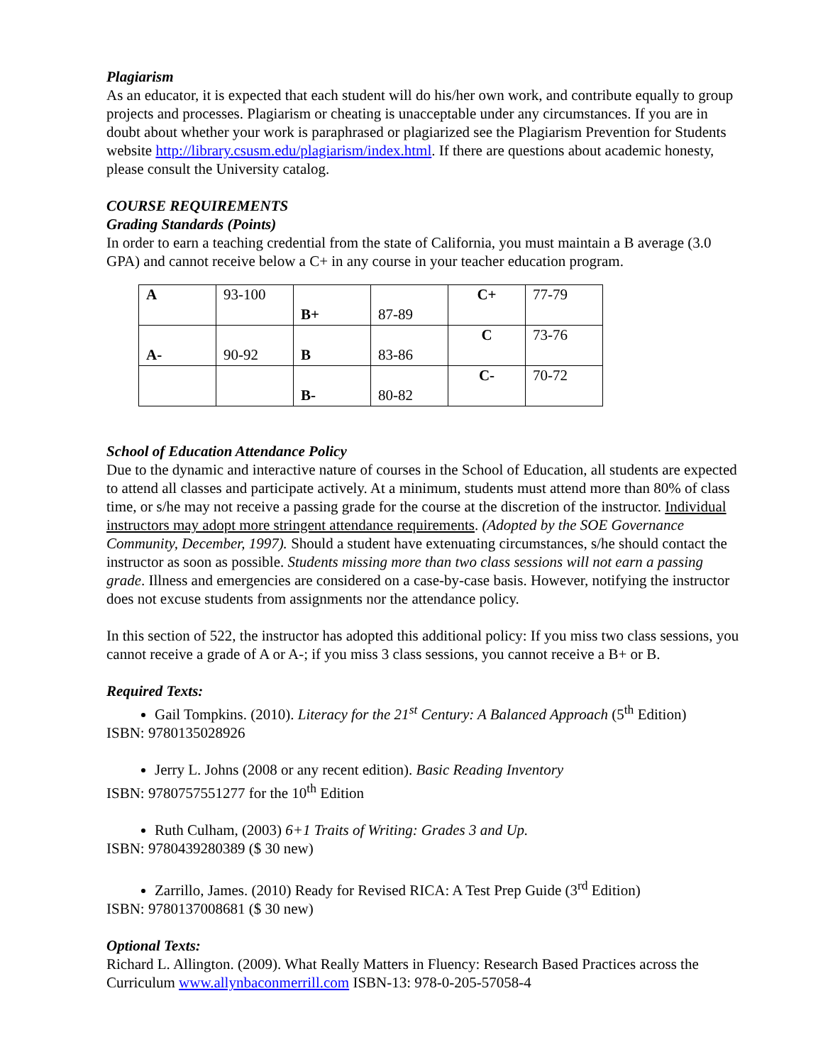Plagiarism
As an educator, it is expected that each student will do his/her own work, and contribute equally to group projects and processes. Plagiarism or cheating is unacceptable under any circumstances. If you are in doubt about whether your work is paraphrased or plagiarized see the Plagiarism Prevention for Students website http://library.csusm.edu/plagiarism/index.html. If there are questions about academic honesty, please consult the University catalog.
COURSE REQUIREMENTS
Grading Standards (Points)
In order to earn a teaching credential from the state of California, you must maintain a B average (3.0 GPA) and cannot receive below a C+ in any course in your teacher education program.
| A | 93-100 | B+ | 87-89 | C+ | 77-79 |
| A- | 90-92 | B | 83-86 | C | 73-76 |
| | | B- | 80-82 | C- | 70-72 |
School of Education Attendance Policy
Due to the dynamic and interactive nature of courses in the School of Education, all students are expected to attend all classes and participate actively. At a minimum, students must attend more than 80% of class time, or s/he may not receive a passing grade for the course at the discretion of the instructor. Individual instructors may adopt more stringent attendance requirements. (Adopted by the SOE Governance Community, December, 1997). Should a student have extenuating circumstances, s/he should contact the instructor as soon as possible. Students missing more than two class sessions will not earn a passing grade. Illness and emergencies are considered on a case-by-case basis. However, notifying the instructor does not excuse students from assignments nor the attendance policy.
In this section of 522, the instructor has adopted this additional policy: If you miss two class sessions, you cannot receive a grade of A or A-; if you miss 3 class sessions, you cannot receive a B+ or B.
Required Texts:
Gail Tompkins. (2010). Literacy for the 21<sup>st</sup> Century: A Balanced Approach (5<sup>th</sup> Edition)
ISBN: 9780135028926
Jerry L. Johns (2008 or any recent edition). Basic Reading Inventory
ISBN: 9780757551277 for the 10<sup>th</sup> Edition
Ruth Culham, (2003) 6+1 Traits of Writing: Grades 3 and Up.
ISBN: 9780439280389 ($ 30 new)
Zarrillo, James. (2010) Ready for Revised RICA: A Test Prep Guide (3<sup>rd</sup> Edition)
ISBN: 9780137008681 ($ 30 new)
Optional Texts:
Richard L. Allington. (2009). What Really Matters in Fluency: Research Based Practices across the Curriculum www.allynbaconmerrill.com ISBN-13: 978-0-205-57058-4